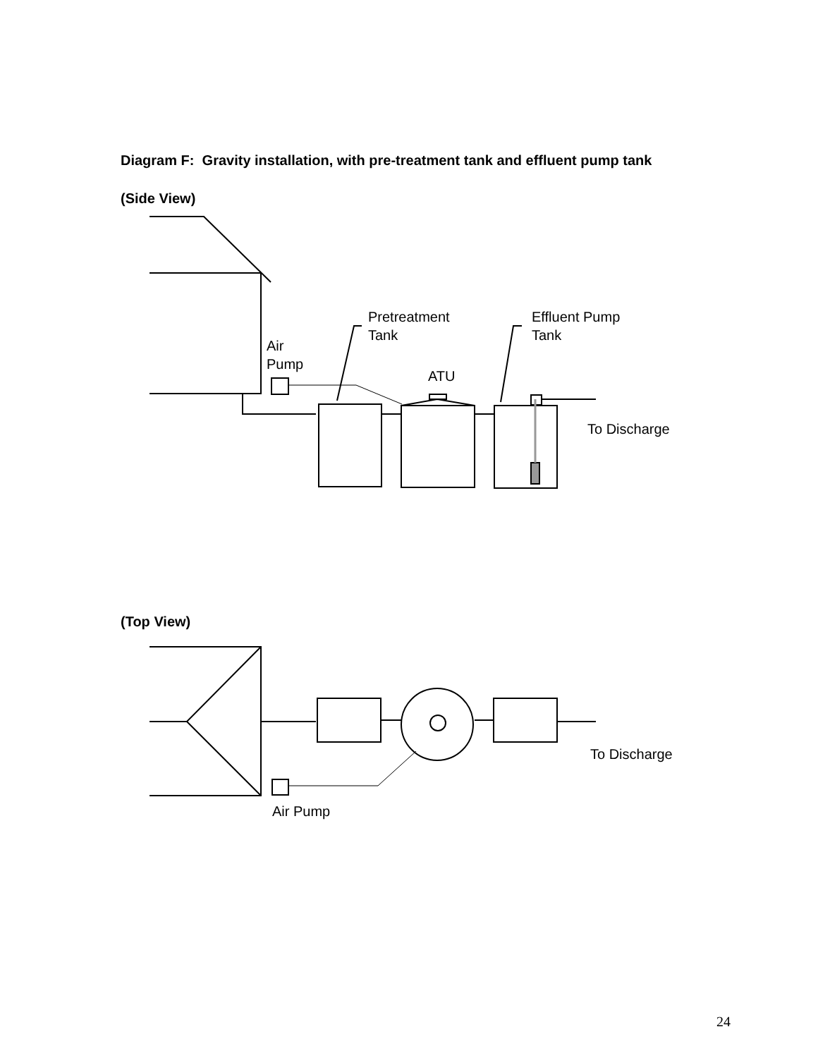Diagram F: Gravity installation, with pre-treatment tank and effluent pump tank
(Side View)
Pretreatment
Tank
Effluent Pump
Tank
Air
Pump
ATU
To Discharge
(Top View)
To Discharge
Air Pump
24